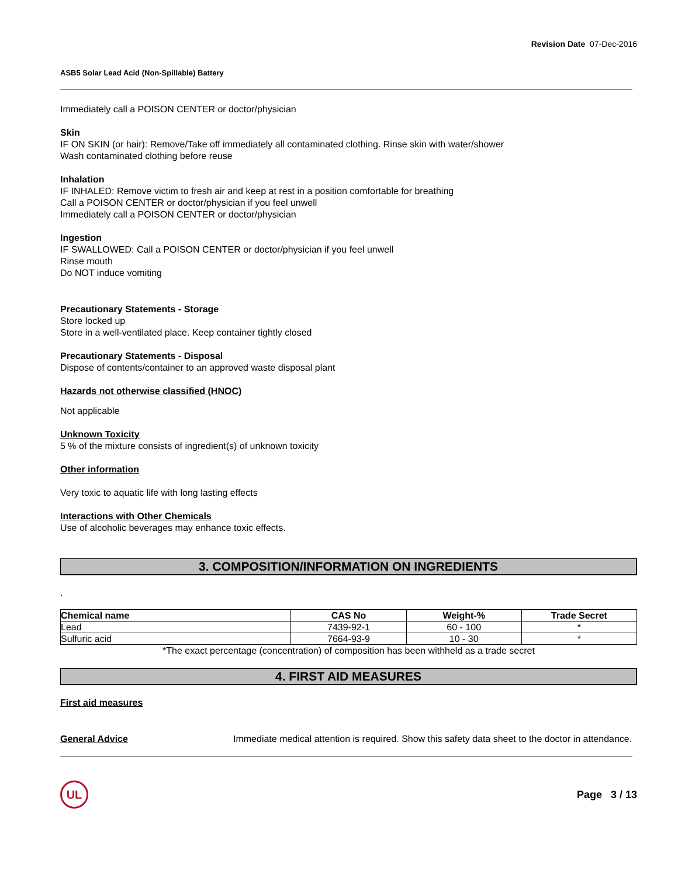Revision Date 07-Dec-2016
ASB5 Solar Lead Acid (Non-Spillable) Battery
Immediately call a POISON CENTER or doctor/physician
Skin
IF ON SKIN (or hair): Remove/Take off immediately all contaminated clothing. Rinse skin with water/shower
Wash contaminated clothing before reuse
Inhalation
IF INHALED: Remove victim to fresh air and keep at rest in a position comfortable for breathing
Call a POISON CENTER or doctor/physician if you feel unwell
Immediately call a POISON CENTER or doctor/physician
Ingestion
IF SWALLOWED: Call a POISON CENTER or doctor/physician if you feel unwell
Rinse mouth
Do NOT induce vomiting
Precautionary Statements - Storage
Store locked up
Store in a well-ventilated place. Keep container tightly closed
Precautionary Statements - Disposal
Dispose of contents/container to an approved waste disposal plant
Hazards not otherwise classified (HNOC)
Not applicable
Unknown Toxicity
5 % of the mixture consists of ingredient(s) of unknown toxicity
Other information
Very toxic to aquatic life with long lasting effects
Interactions with Other Chemicals
Use of alcoholic beverages may enhance toxic effects.
3. COMPOSITION/INFORMATION ON INGREDIENTS
.
| Chemical name | CAS No | Weight-% | Trade Secret |
| --- | --- | --- | --- |
| Lead | 7439-92-1 | 60 - 100 | * |
| Sulfuric acid | 7664-93-9 | 10 - 30 | * |
*The exact percentage (concentration) of composition has been withheld as a trade secret
4. FIRST AID MEASURES
First aid measures
General Advice Immediate medical attention is required. Show this safety data sheet to the doctor in attendance.
UL
Page 3 / 13